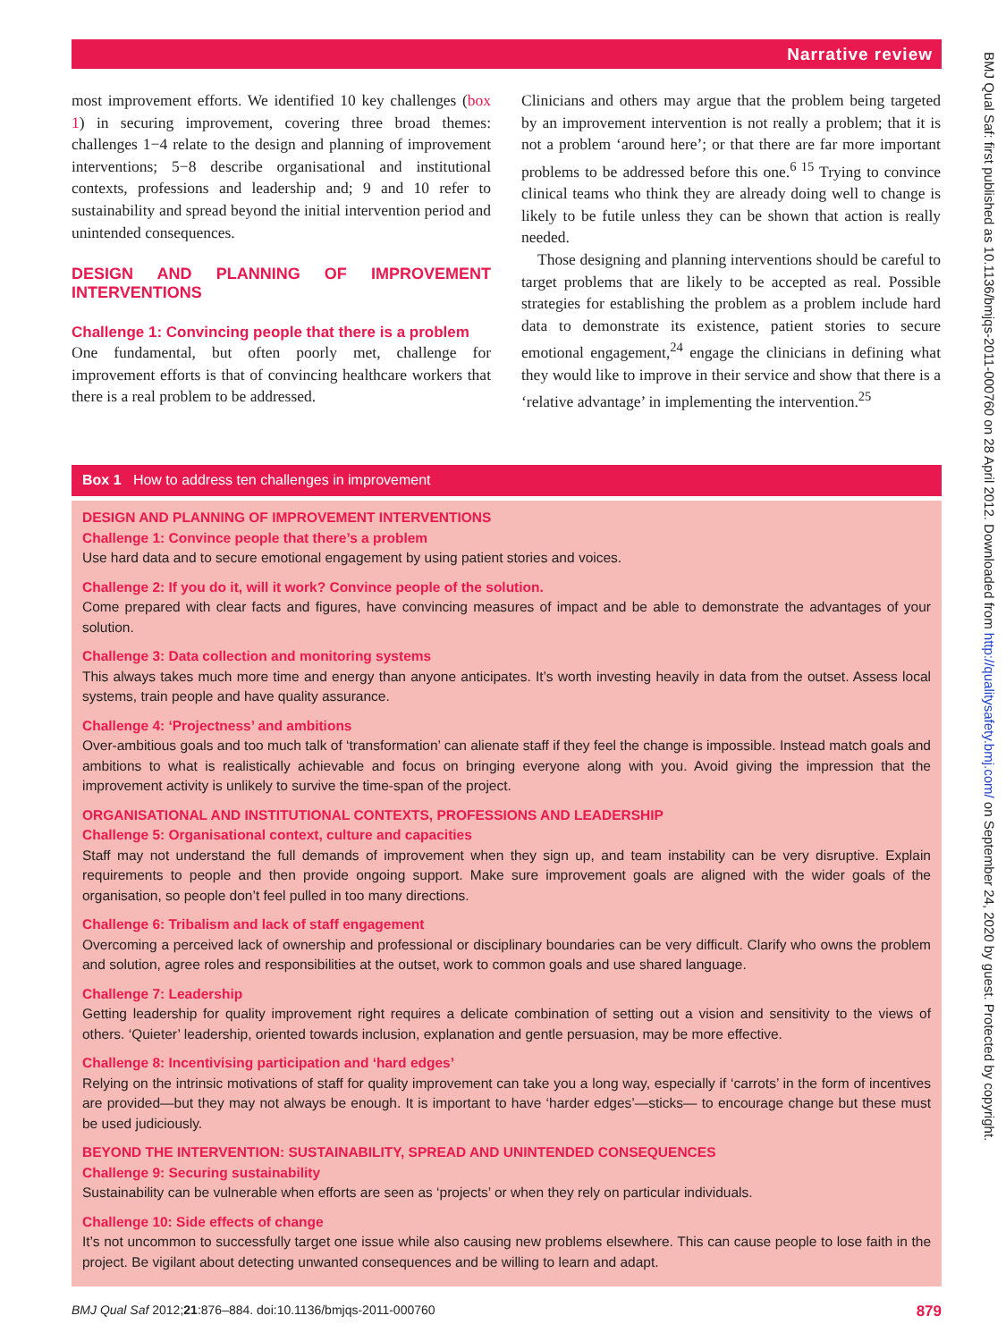Narrative review
most improvement efforts. We identified 10 key challenges (box 1) in securing improvement, covering three broad themes: challenges 1−4 relate to the design and planning of improvement interventions; 5−8 describe organisational and institutional contexts, professions and leadership and; 9 and 10 refer to sustainability and spread beyond the initial intervention period and unintended consequences.
DESIGN AND PLANNING OF IMPROVEMENT INTERVENTIONS
Challenge 1: Convincing people that there is a problem
One fundamental, but often poorly met, challenge for improvement efforts is that of convincing healthcare workers that there is a real problem to be addressed.
Clinicians and others may argue that the problem being targeted by an improvement intervention is not really a problem; that it is not a problem ‘around here’; or that there are far more important problems to be addressed before this one.<sup>6 15</sup> Trying to convince clinical teams who think they are already doing well to change is likely to be futile unless they can be shown that action is really needed.
Those designing and planning interventions should be careful to target problems that are likely to be accepted as real. Possible strategies for establishing the problem as a problem include hard data to demonstrate its existence, patient stories to secure emotional engagement,<sup>24</sup> engage the clinicians in defining what they would like to improve in their service and show that there is a ‘relative advantage’ in implementing the intervention.<sup>25</sup>
Box 1 How to address ten challenges in improvement
DESIGN AND PLANNING OF IMPROVEMENT INTERVENTIONS
Challenge 1: Convince people that there’s a problem
Use hard data and to secure emotional engagement by using patient stories and voices.
Challenge 2: If you do it, will it work? Convince people of the solution.
Come prepared with clear facts and figures, have convincing measures of impact and be able to demonstrate the advantages of your solution.
Challenge 3: Data collection and monitoring systems
This always takes much more time and energy than anyone anticipates. It’s worth investing heavily in data from the outset. Assess local systems, train people and have quality assurance.
Challenge 4: ‘Projectness’ and ambitions
Over-ambitious goals and too much talk of ‘transformation’ can alienate staff if they feel the change is impossible. Instead match goals and ambitions to what is realistically achievable and focus on bringing everyone along with you. Avoid giving the impression that the improvement activity is unlikely to survive the time-span of the project.
ORGANISATIONAL AND INSTITUTIONAL CONTEXTS, PROFESSIONS AND LEADERSHIP
Challenge 5: Organisational context, culture and capacities
Staff may not understand the full demands of improvement when they sign up, and team instability can be very disruptive. Explain requirements to people and then provide ongoing support. Make sure improvement goals are aligned with the wider goals of the organisation, so people don’t feel pulled in too many directions.
Challenge 6: Tribalism and lack of staff engagement
Overcoming a perceived lack of ownership and professional or disciplinary boundaries can be very difficult. Clarify who owns the problem and solution, agree roles and responsibilities at the outset, work to common goals and use shared language.
Challenge 7: Leadership
Getting leadership for quality improvement right requires a delicate combination of setting out a vision and sensitivity to the views of others. ‘Quieter’ leadership, oriented towards inclusion, explanation and gentle persuasion, may be more effective.
Challenge 8: Incentivising participation and ‘hard edges’
Relying on the intrinsic motivations of staff for quality improvement can take you a long way, especially if ‘carrots’ in the form of incentives are provided—but they may not always be enough. It is important to have ‘harder edges’—sticks— to encourage change but these must be used judiciously.
BEYOND THE INTERVENTION: SUSTAINABILITY, SPREAD AND UNINTENDED CONSEQUENCES
Challenge 9: Securing sustainability
Sustainability can be vulnerable when efforts are seen as ‘projects’ or when they rely on particular individuals.
Challenge 10: Side effects of change
It’s not uncommon to successfully target one issue while also causing new problems elsewhere. This can cause people to lose faith in the project. Be vigilant about detecting unwanted consequences and be willing to learn and adapt.
BMJ Qual Saf 2012;21:876–884. doi:10.1136/bmjqs-2011-000760 879
BMJ Qual Saf: first published as 10.1136/bmjqs-2011-000760 on 28 April 2012. Downloaded from http://qualitysafety.bmj.com/ on September 24, 2020 by guest. Protected by copyright.